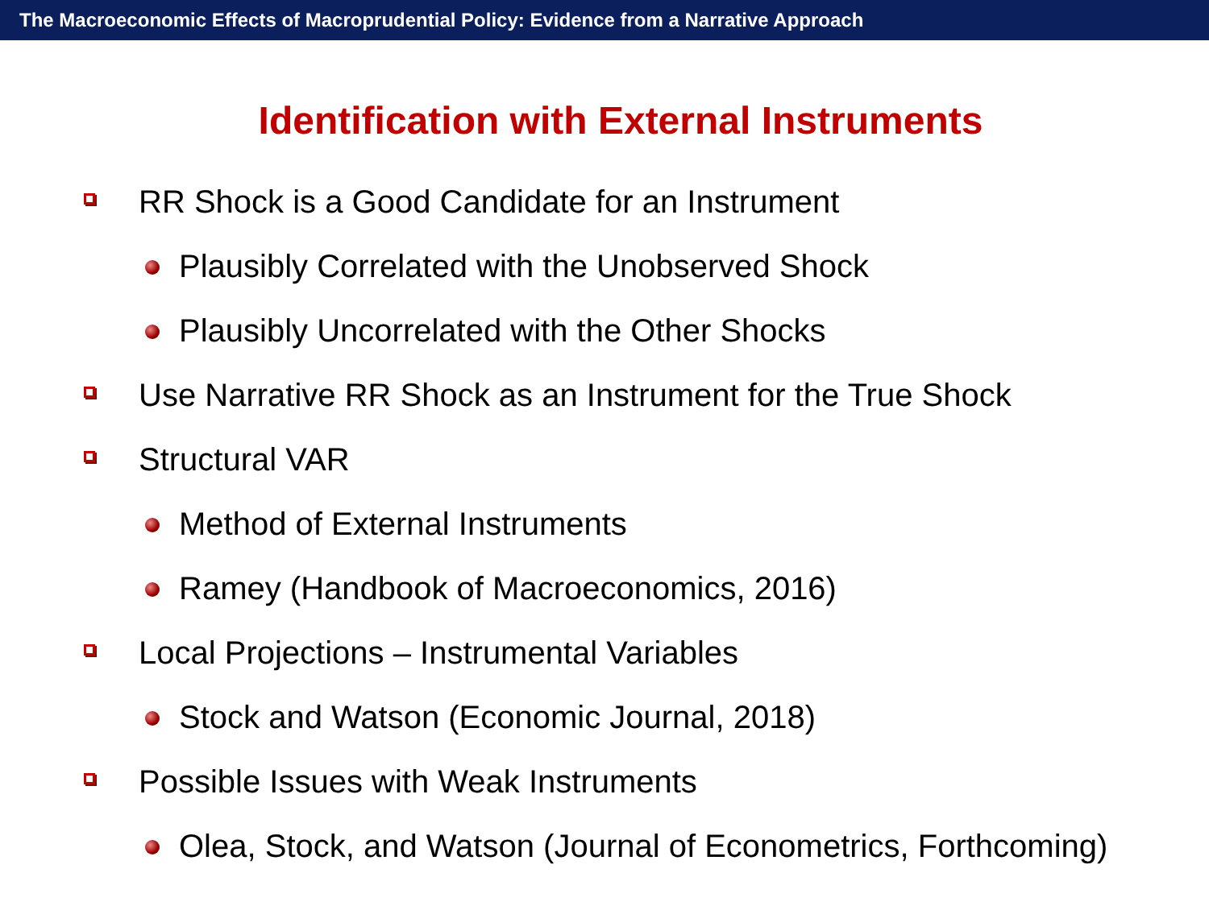The Macroeconomic Effects of Macroprudential Policy: Evidence from a Narrative Approach
Identification with External Instruments
RR Shock is a Good Candidate for an Instrument
Plausibly Correlated with the Unobserved Shock
Plausibly Uncorrelated with the Other Shocks
Use Narrative RR Shock as an Instrument for the True Shock
Structural VAR
Method of External Instruments
Ramey (Handbook of Macroeconomics, 2016)
Local Projections – Instrumental Variables
Stock and Watson (Economic Journal, 2018)
Possible Issues with Weak Instruments
Olea, Stock, and Watson (Journal of Econometrics, Forthcoming)